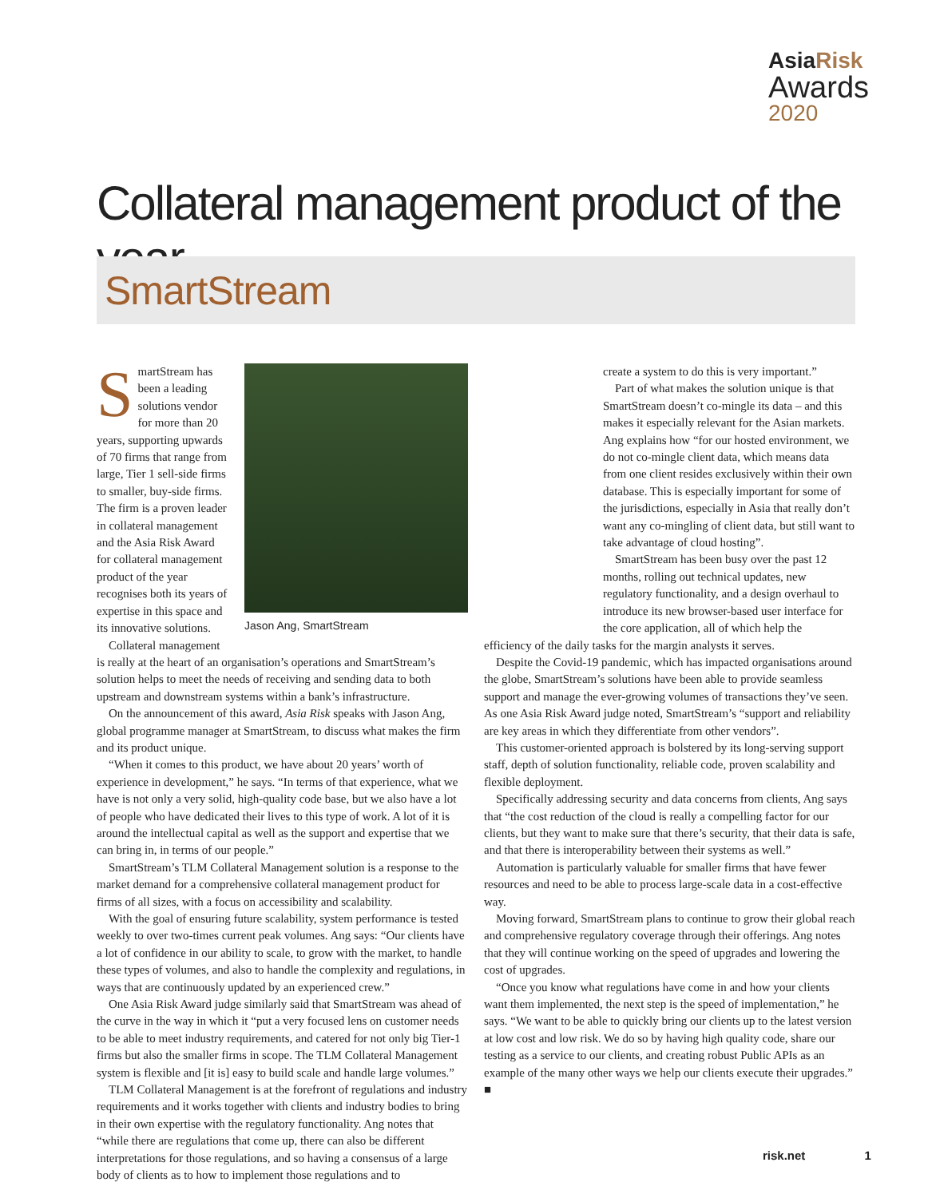AsiaRisk
Awards
2020
Collateral management product of the year
SmartStream
Jason Ang, SmartStream
SmartStream has been a leading solutions vendor for more than 20 years, supporting upwards of 70 firms that range from large, Tier 1 sell-side firms to smaller, buy-side firms. The firm is a proven leader in collateral management and the Asia Risk Award for collateral management product of the year recognises both its years of expertise in this space and its innovative solutions.
Collateral management is really at the heart of an organisation’s operations and SmartStream’s solution helps to meet the needs of receiving and sending data to both upstream and downstream systems within a bank’s infrastructure.
On the announcement of this award, Asia Risk speaks with Jason Ang, global programme manager at SmartStream, to discuss what makes the firm and its product unique.
“When it comes to this product, we have about 20 years’ worth of experience in development,” he says. “In terms of that experience, what we have is not only a very solid, high-quality code base, but we also have a lot of people who have dedicated their lives to this type of work. A lot of it is around the intellectual capital as well as the support and expertise that we can bring in, in terms of our people.”
SmartStream’s TLM Collateral Management solution is a response to the market demand for a comprehensive collateral management product for firms of all sizes, with a focus on accessibility and scalability.
With the goal of ensuring future scalability, system performance is tested weekly to over two-times current peak volumes. Ang says: “Our clients have a lot of confidence in our ability to scale, to grow with the market, to handle these types of volumes, and also to handle the complexity and regulations, in ways that are continuously updated by an experienced crew.”
One Asia Risk Award judge similarly said that SmartStream was ahead of the curve in the way in which it “put a very focused lens on customer needs to be able to meet industry requirements, and catered for not only big Tier-1 firms but also the smaller firms in scope. The TLM Collateral Management system is flexible and [it is] easy to build scale and handle large volumes.”
TLM Collateral Management is at the forefront of regulations and industry requirements and it works together with clients and industry bodies to bring in their own expertise with the regulatory functionality. Ang notes that “while there are regulations that come up, there can also be different interpretations for those regulations, and so having a consensus of a large body of clients as to how to implement those regulations and to
create a system to do this is very important.”
Part of what makes the solution unique is that SmartStream doesn’t co-mingle its data – and this makes it especially relevant for the Asian markets. Ang explains how “for our hosted environment, we do not co-mingle client data, which means data from one client resides exclusively within their own database. This is especially important for some of the jurisdictions, especially in Asia that really don’t want any co-mingling of client data, but still want to take advantage of cloud hosting”.
SmartStream has been busy over the past 12 months, rolling out technical updates, new regulatory functionality, and a design overhaul to introduce its new browser-based user interface for the core application, all of which help the
efficiency of the daily tasks for the margin analysts it serves.
Despite the Covid-19 pandemic, which has impacted organisations around the globe, SmartStream’s solutions have been able to provide seamless support and manage the ever-growing volumes of transactions they’ve seen. As one Asia Risk Award judge noted, SmartStream’s “support and reliability are key areas in which they differentiate from other vendors”.
This customer-oriented approach is bolstered by its long-serving support staff, depth of solution functionality, reliable code, proven scalability and flexible deployment.
Specifically addressing security and data concerns from clients, Ang says that “the cost reduction of the cloud is really a compelling factor for our clients, but they want to make sure that there’s security, that their data is safe, and that there is interoperability between their systems as well.”
Automation is particularly valuable for smaller firms that have fewer resources and need to be able to process large-scale data in a cost-effective way.
Moving forward, SmartStream plans to continue to grow their global reach and comprehensive regulatory coverage through their offerings. Ang notes that they will continue working on the speed of upgrades and lowering the cost of upgrades.
“Once you know what regulations have come in and how your clients want them implemented, the next step is the speed of implementation,” he says. “We want to be able to quickly bring our clients up to the latest version at low cost and low risk. We do so by having high quality code, share our testing as a service to our clients, and creating robust Public APIs as an example of the many other ways we help our clients execute their upgrades.” ■
risk.net 1